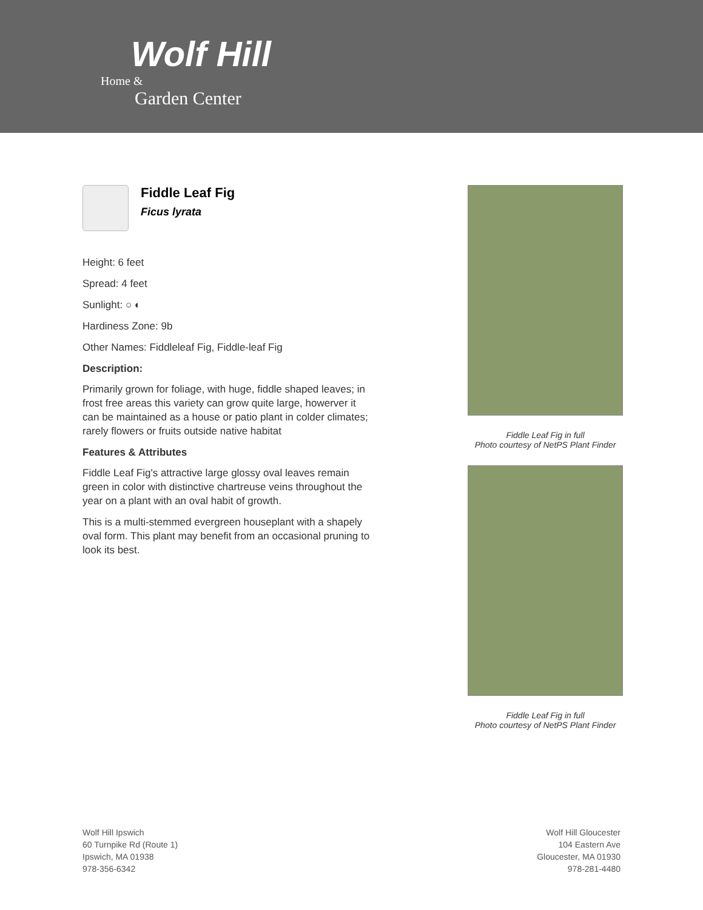Wolf Hill
Home &
Garden Center
Fiddle Leaf Fig
Ficus lyrata
Height: 6 feet
Spread: 4 feet
Sunlight: ○ ◐
Hardiness Zone: 9b
Other Names: Fiddleleaf Fig, Fiddle-leaf Fig
Description:
Primarily grown for foliage, with huge, fiddle shaped leaves; in frost free areas this variety can grow quite large, howerver it can be maintained as a house or patio plant in colder climates; rarely flowers or fruits outside native habitat
Features & Attributes
Fiddle Leaf Fig's attractive large glossy oval leaves remain green in color with distinctive chartreuse veins throughout the year on a plant with an oval habit of growth.
This is a multi-stemmed evergreen houseplant with a shapely oval form. This plant may benefit from an occasional pruning to look its best.
Fiddle Leaf Fig in full
Photo courtesy of NetPS Plant Finder
Fiddle Leaf Fig in full
Photo courtesy of NetPS Plant Finder
Wolf Hill Ipswich
60 Turnpike Rd (Route 1)
Ipswich, MA 01938
978-356-6342
Wolf Hill Gloucester
104 Eastern Ave
Gloucester, MA 01930
978-281-4480